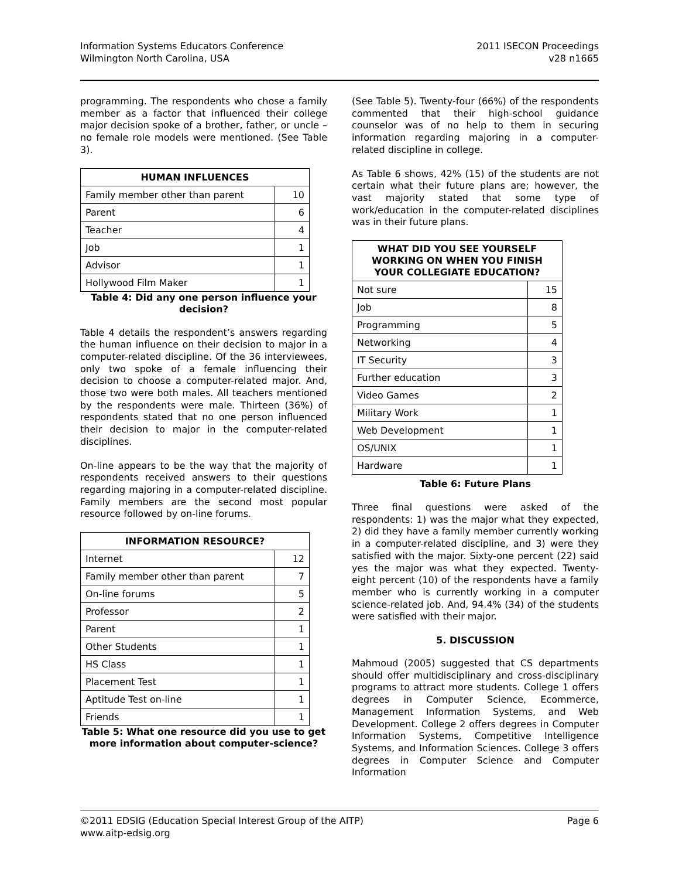Information Systems Educators Conference
Wilmington North Carolina, USA
2011 ISECON Proceedings
v28 n1665
programming. The respondents who chose a family member as a factor that influenced their college major decision spoke of a brother, father, or uncle – no female role models were mentioned. (See Table 3).
| HUMAN INFLUENCES | |
| --- | --- |
| Family member other than parent | 10 |
| Parent | 6 |
| Teacher | 4 |
| Job | 1 |
| Advisor | 1 |
| Hollywood Film Maker | 1 |
Table 4: Did any one person influence your decision?
Table 4 details the respondent’s answers regarding the human influence on their decision to major in a computer-related discipline. Of the 36 interviewees, only two spoke of a female influencing their decision to choose a computer-related major. And, those two were both males. All teachers mentioned by the respondents were male. Thirteen (36%) of respondents stated that no one person influenced their decision to major in the computer-related disciplines.
On-line appears to be the way that the majority of respondents received answers to their questions regarding majoring in a computer-related discipline. Family members are the second most popular resource followed by on-line forums.
| INFORMATION RESOURCE? | |
| --- | --- |
| Internet | 12 |
| Family member other than parent | 7 |
| On-line forums | 5 |
| Professor | 2 |
| Parent | 1 |
| Other Students | 1 |
| HS Class | 1 |
| Placement Test | 1 |
| Aptitude Test on-line | 1 |
| Friends | 1 |
Table 5: What one resource did you use to get more information about computer-science?
(See Table 5). Twenty-four (66%) of the respondents commented that their high-school guidance counselor was of no help to them in securing information regarding majoring in a computer-related discipline in college.
As Table 6 shows, 42% (15) of the students are not certain what their future plans are; however, the vast majority stated that some type of work/education in the computer-related disciplines was in their future plans.
| WHAT DID YOU SEE YOURSELF WORKING ON WHEN YOU FINISH YOUR COLLEGIATE EDUCATION? | |
| --- | --- |
| Not sure | 15 |
| Job | 8 |
| Programming | 5 |
| Networking | 4 |
| IT Security | 3 |
| Further education | 3 |
| Video Games | 2 |
| Military Work | 1 |
| Web Development | 1 |
| OS/UNIX | 1 |
| Hardware | 1 |
Table 6: Future Plans
Three final questions were asked of the respondents: 1) was the major what they expected, 2) did they have a family member currently working in a computer-related discipline, and 3) were they satisfied with the major. Sixty-one percent (22) said yes the major was what they expected. Twenty-eight percent (10) of the respondents have a family member who is currently working in a computer science-related job. And, 94.4% (34) of the students were satisfied with their major.
5. DISCUSSION
Mahmoud (2005) suggested that CS departments should offer multidisciplinary and cross-disciplinary programs to attract more students. College 1 offers degrees in Computer Science, Ecommerce, Management Information Systems, and Web Development. College 2 offers degrees in Computer Information Systems, Competitive Intelligence Systems, and Information Sciences. College 3 offers degrees in Computer Science and Computer Information
©2011 EDSIG (Education Special Interest Group of the AITP)
www.aitp-edsig.org
Page 6